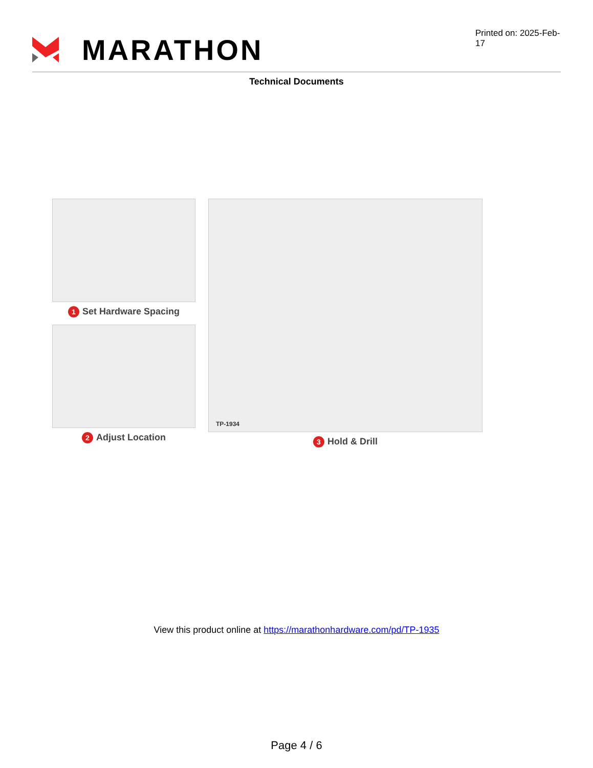MARATHON
Printed on: 2025-Feb-17
Technical Documents
1 Set Hardware Spacing
2 Adjust Location
TP-1934
3 Hold & Drill
View this product online at https://marathonhardware.com/pd/TP-1935
Page 4 / 6